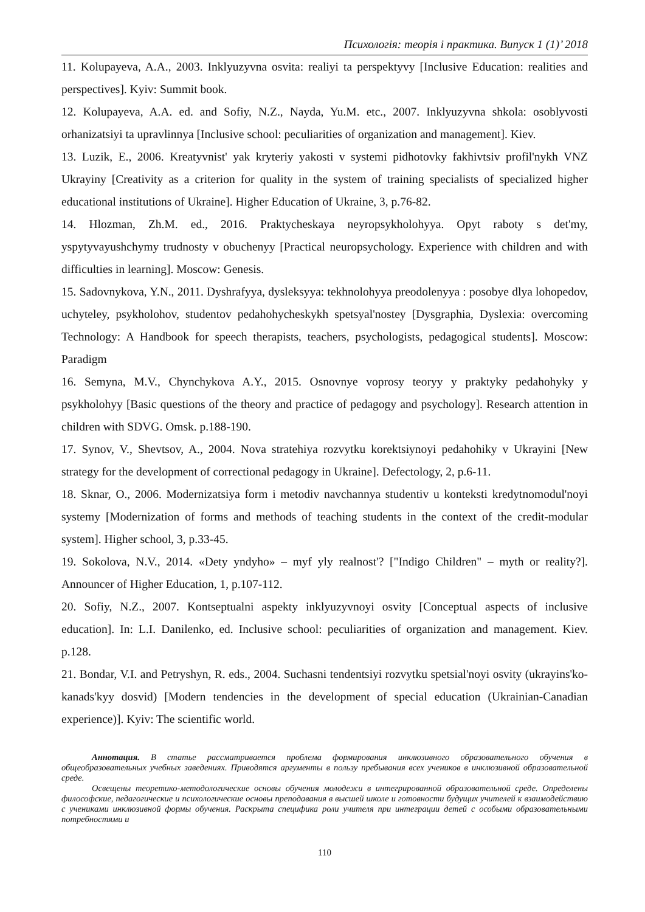Психологія: теорія і практика. Випуск 1 (1)’ 2018
11. Kolupayeva, A.A., 2003. Inklyuzyvna osvita: realiyi ta perspektyvy [Inclusive Education: realities and perspectives]. Kyiv: Summit book.
12. Kolupayeva, A.A. ed. and Sofiy, N.Z., Nayda, Yu.M. etc., 2007. Inklyuzyvna shkola: osoblyvosti orhanizatsiyi ta upravlinnya [Inclusive school: peculiarities of organization and management]. Kiev.
13. Luzik, E., 2006. Kreatyvnist' yak kryteriy yakosti v systemi pidhotovky fakhivtsiv profil'nykh VNZ Ukrayiny [Creativity as a criterion for quality in the system of training specialists of specialized higher educational institutions of Ukraine]. Higher Education of Ukraine, 3, p.76-82.
14. Hlozman, Zh.M. ed., 2016. Praktycheskaya neyropsykholohyya. Opyt raboty s det'my, yspytyvayushchymy trudnosty v obuchenyy [Practical neuropsychology. Experience with children and with difficulties in learning]. Moscow: Genesis.
15. Sadovnykova, Y.N., 2011. Dyshrafyya, dysleksyya: tekhnolohyya preodolenyya : posobye dlya lohopedov, uchyteley, psykholohov, studentov pedahohycheskykh spetsyal'nostey [Dysgraphia, Dyslexia: overcoming Technology: A Handbook for speech therapists, teachers, psychologists, pedagogical students]. Moscow: Paradigm
16. Semyna, M.V., Chynchykova A.Y., 2015. Osnovnye voprosy teoryy y praktyky pedahohyky y psykholohyy [Basic questions of the theory and practice of pedagogy and psychology]. Research attention in children with SDVG. Omsk. p.188-190.
17. Synov, V., Shevtsov, A., 2004. Nova stratehiya rozvytku korektsiynoyi pedahohiky v Ukrayini [New strategy for the development of correctional pedagogy in Ukraine]. Defectology, 2, p.6-11.
18. Sknar, O., 2006. Modernizatsiya form i metodiv navchannya studentiv u konteksti kredytnomodul'noyi systemy [Modernization of forms and methods of teaching students in the context of the credit-modular system]. Higher school, 3, p.33-45.
19. Sokolova, N.V., 2014. «Dety yndyho» – myf yly realnost'? ["Indigo Children" – myth or reality?]. Announcer of Higher Education, 1, p.107-112.
20. Sofiy, N.Z., 2007. Kontseptualni aspekty inklyuzyvnoyi osvity [Conceptual aspects of inclusive education]. In: L.I. Danilenko, ed. Inclusive school: peculiarities of organization and management. Kiev. p.128.
21. Bondar, V.I. and Petryshyn, R. eds., 2004. Suchasni tendentsiyi rozvytku spetsial'noyi osvity (ukrayins'ko-kanads'kyy dosvid) [Modern tendencies in the development of special education (Ukrainian-Canadian experience)]. Kyiv: The scientific world.
Аннотация. В статье рассматривается проблема формирования инклюзивного образовательного обучения в общеобразовательных учебных заведениях. Приводятся аргументы в пользу пребывания всех учеников в инклюзивной образовательной среде.
Освещены теоретико-методологические основы обучения молодежи в интегрированной образовательной среде. Определены философские, педагогические и психологические основы преподавания в высшей школе и готовности будущих учителей к взаимодействию с учениками инклюзивной формы обучения. Раскрыта специфика роли учителя при интеграции детей с особыми образовательными потребностями и
110